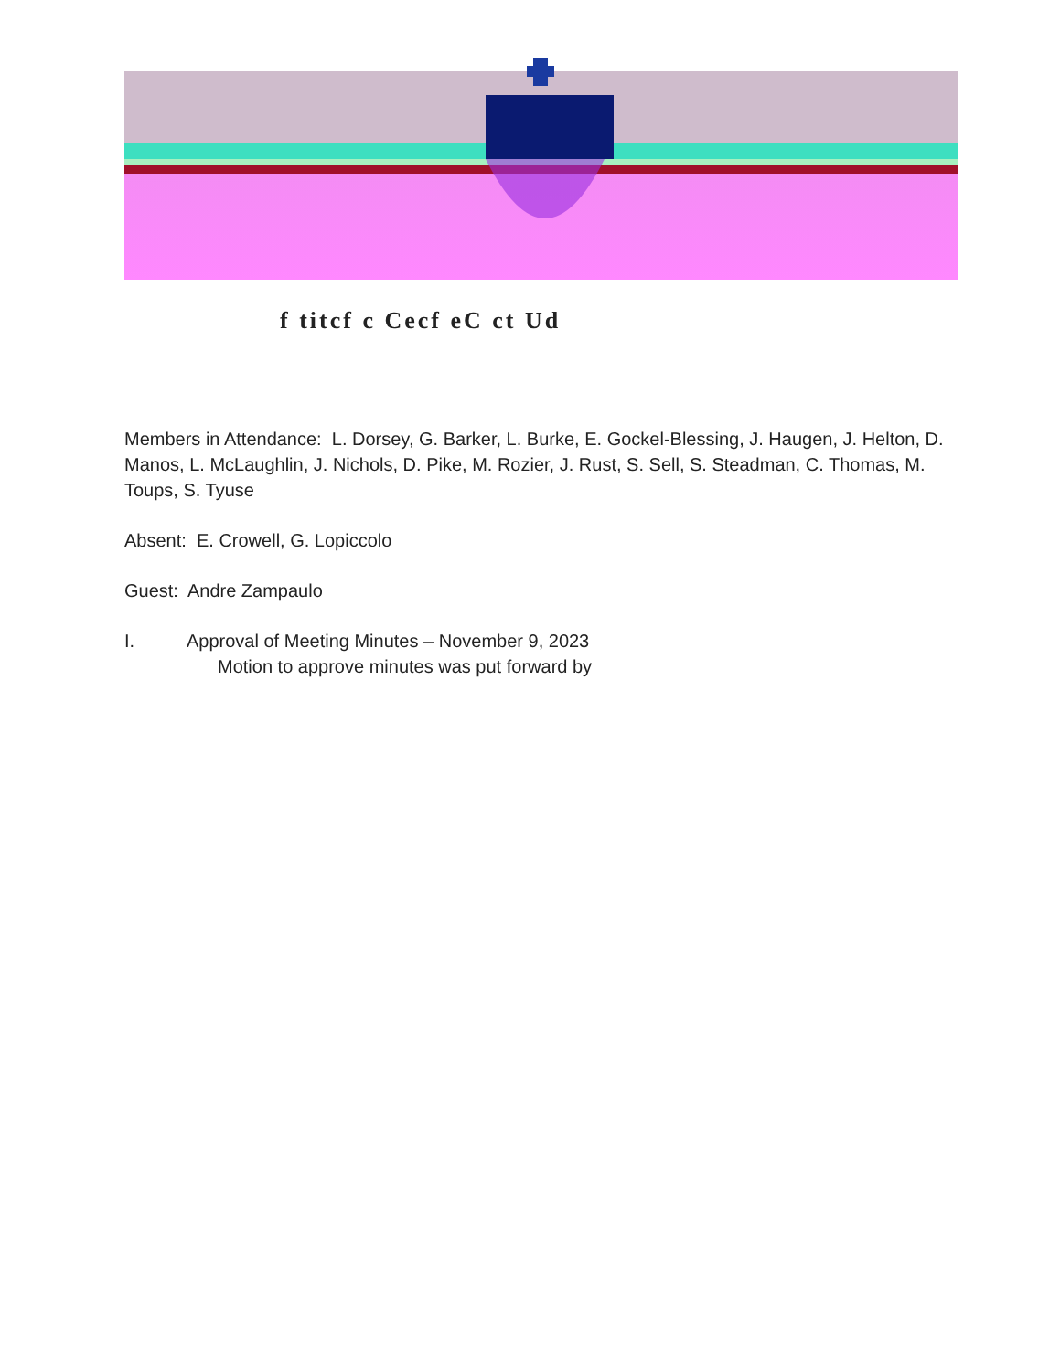f titcf c Cecf eC ct Ud
Members in Attendance: L. Dorsey, G. Barker, L. Burke, E. Gockel-Blessing, J. Haugen, J. Helton, D. Manos, L. McLaughlin, J. Nichols, D. Pike, M. Rozier, J. Rust, S. Sell, S. Steadman, C. Thomas, M. Toups, S. Tyuse
Absent: E. Crowell, G. Lopiccolo
Guest: Andre Zampaulo
I. Approval of Meeting Minutes – November 9, 2023
Motion to approve minutes was put forward by